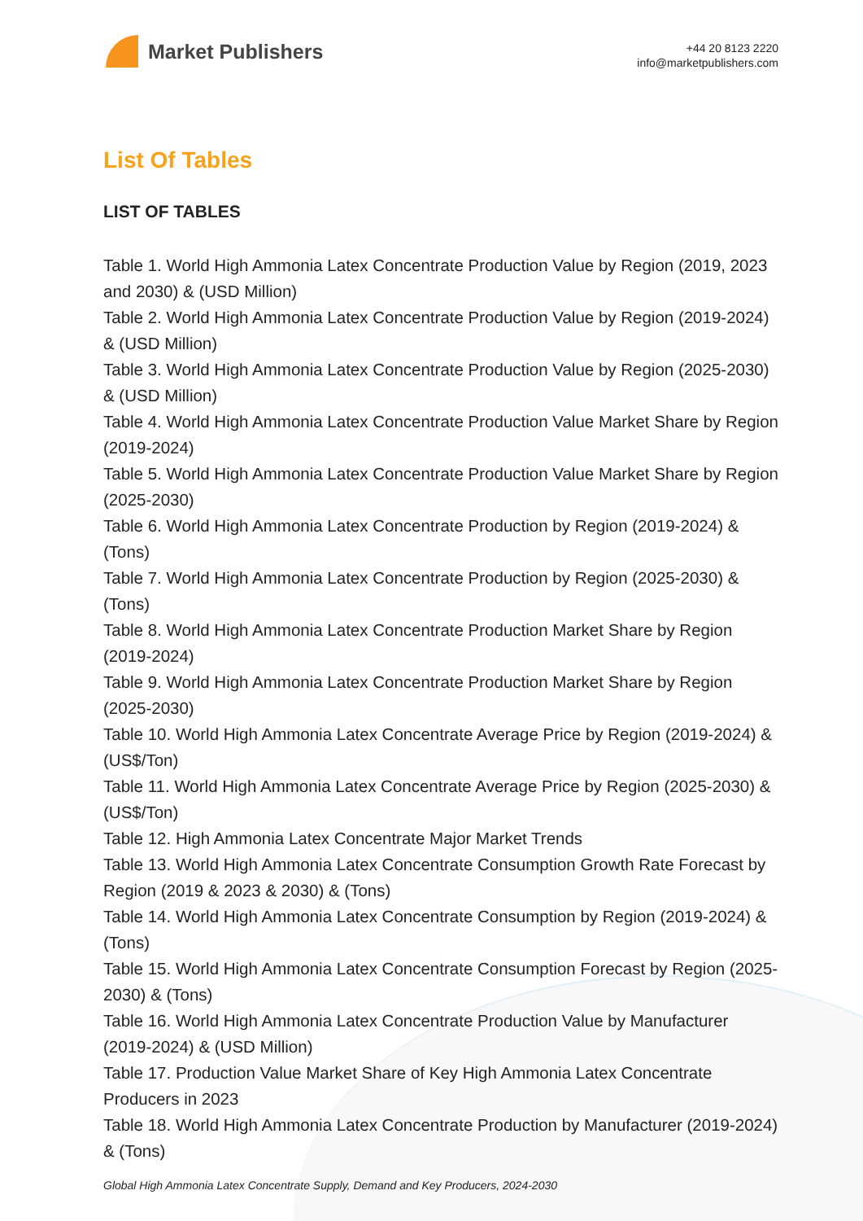Market Publishers
+44 20 8123 2220
info@marketpublishers.com
List Of Tables
LIST OF TABLES
Table 1. World High Ammonia Latex Concentrate Production Value by Region (2019, 2023 and 2030) & (USD Million)
Table 2. World High Ammonia Latex Concentrate Production Value by Region (2019-2024) & (USD Million)
Table 3. World High Ammonia Latex Concentrate Production Value by Region (2025-2030) & (USD Million)
Table 4. World High Ammonia Latex Concentrate Production Value Market Share by Region (2019-2024)
Table 5. World High Ammonia Latex Concentrate Production Value Market Share by Region (2025-2030)
Table 6. World High Ammonia Latex Concentrate Production by Region (2019-2024) & (Tons)
Table 7. World High Ammonia Latex Concentrate Production by Region (2025-2030) & (Tons)
Table 8. World High Ammonia Latex Concentrate Production Market Share by Region (2019-2024)
Table 9. World High Ammonia Latex Concentrate Production Market Share by Region (2025-2030)
Table 10. World High Ammonia Latex Concentrate Average Price by Region (2019-2024) & (US$/Ton)
Table 11. World High Ammonia Latex Concentrate Average Price by Region (2025-2030) & (US$/Ton)
Table 12. High Ammonia Latex Concentrate Major Market Trends
Table 13. World High Ammonia Latex Concentrate Consumption Growth Rate Forecast by Region (2019 & 2023 & 2030) & (Tons)
Table 14. World High Ammonia Latex Concentrate Consumption by Region (2019-2024) & (Tons)
Table 15. World High Ammonia Latex Concentrate Consumption Forecast by Region (2025-2030) & (Tons)
Table 16. World High Ammonia Latex Concentrate Production Value by Manufacturer (2019-2024) & (USD Million)
Table 17. Production Value Market Share of Key High Ammonia Latex Concentrate Producers in 2023
Table 18. World High Ammonia Latex Concentrate Production by Manufacturer (2019-2024) & (Tons)
Global High Ammonia Latex Concentrate Supply, Demand and Key Producers, 2024-2030